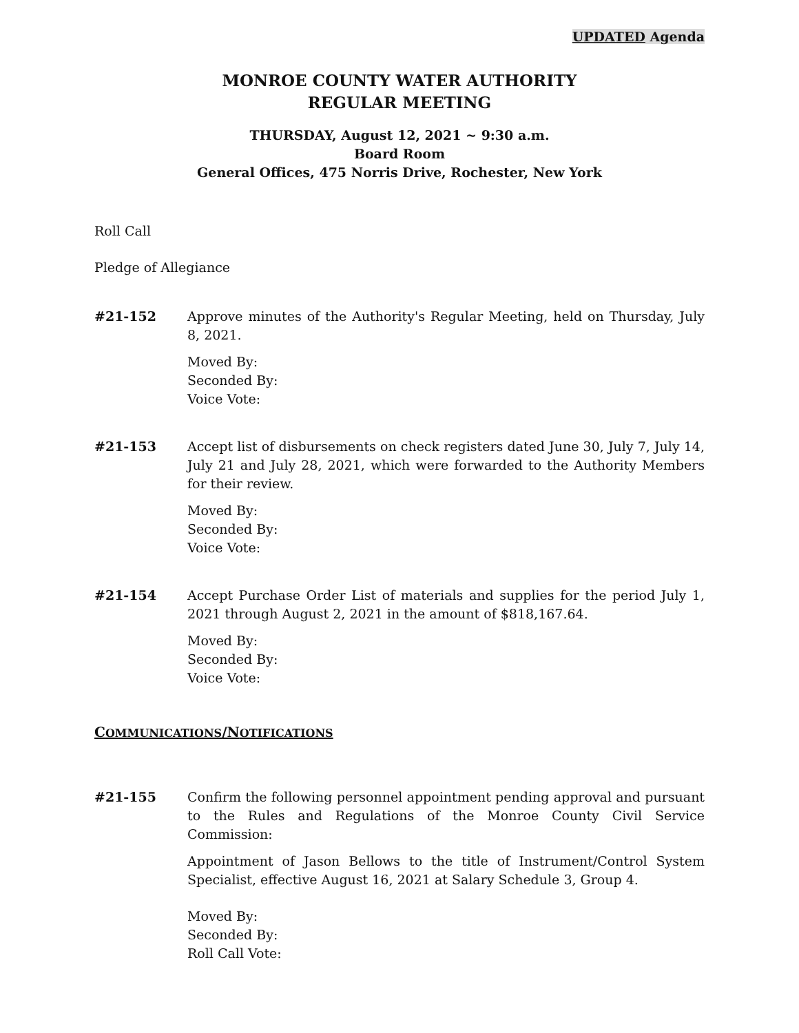UPDATED Agenda
MONROE COUNTY WATER AUTHORITY
REGULAR MEETING
THURSDAY, August 12, 2021 ~ 9:30 a.m.
Board Room
General Offices, 475 Norris Drive, Rochester, New York
Roll Call
Pledge of Allegiance
#21-152 Approve minutes of the Authority's Regular Meeting, held on Thursday, July 8, 2021.
Moved By:
Seconded By:
Voice Vote:
#21-153 Accept list of disbursements on check registers dated June 30, July 7, July 14, July 21 and July 28, 2021, which were forwarded to the Authority Members for their review.
Moved By:
Seconded By:
Voice Vote:
#21-154 Accept Purchase Order List of materials and supplies for the period July 1, 2021 through August 2, 2021 in the amount of $818,167.64.
Moved By:
Seconded By:
Voice Vote:
COMMUNICATIONS/NOTIFICATIONS
#21-155 Confirm the following personnel appointment pending approval and pursuant to the Rules and Regulations of the Monroe County Civil Service Commission:
Appointment of Jason Bellows to the title of Instrument/Control System Specialist, effective August 16, 2021 at Salary Schedule 3, Group 4.
Moved By:
Seconded By:
Roll Call Vote: